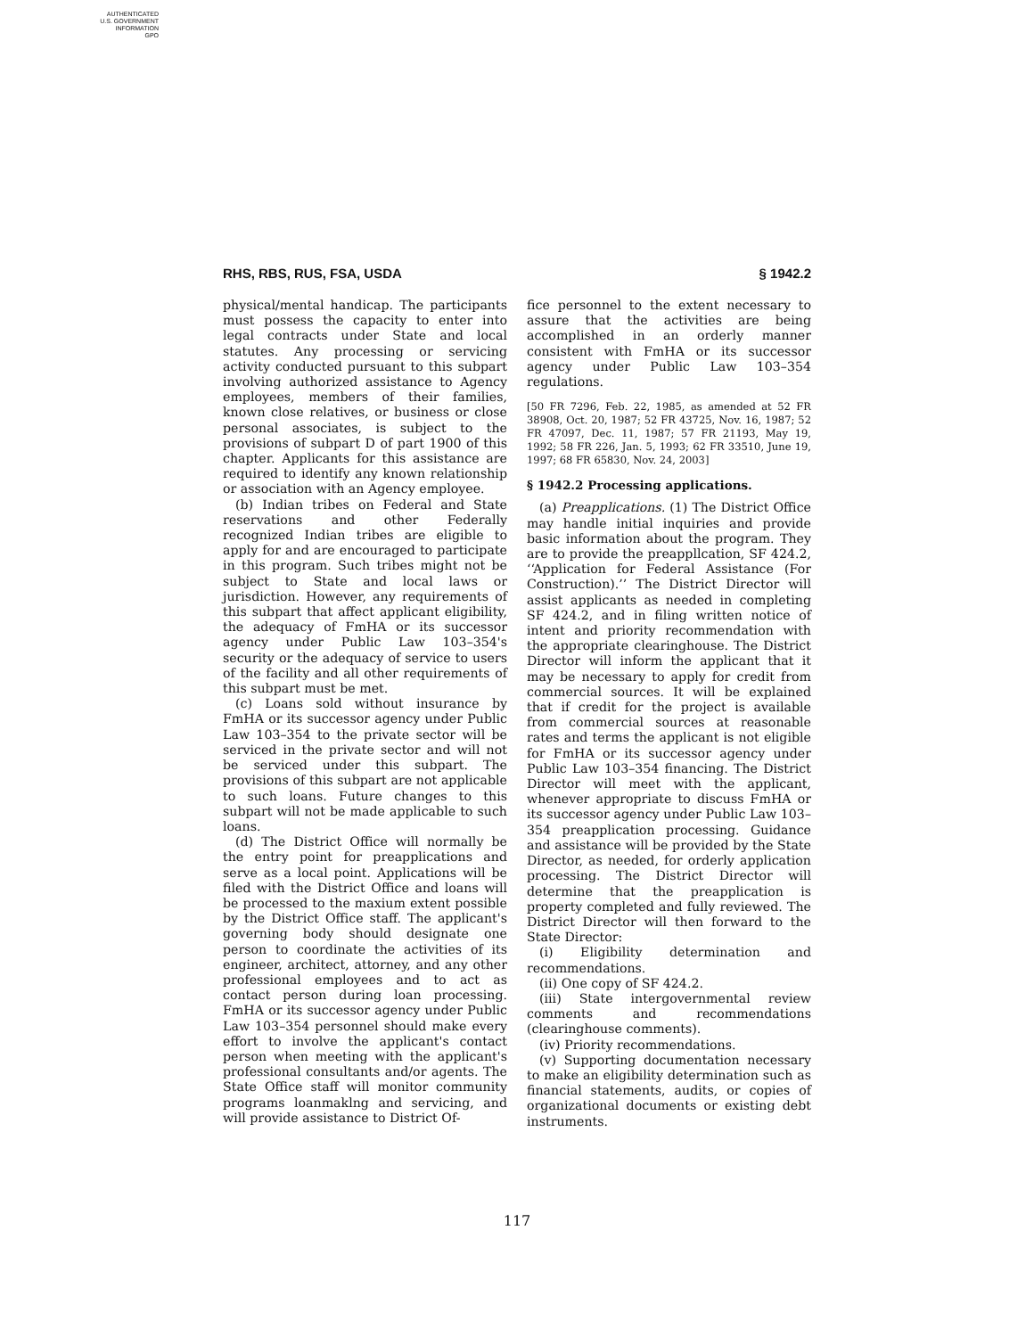AUTHENTICATED
U.S. GOVERNMENT
INFORMATION
GPO
RHS, RBS, RUS, FSA, USDA § 1942.2
physical/mental handicap. The participants must possess the capacity to enter into legal contracts under State and local statutes. Any processing or servicing activity conducted pursuant to this subpart involving authorized assistance to Agency employees, members of their families, known close relatives, or business or close personal associates, is subject to the provisions of subpart D of part 1900 of this chapter. Applicants for this assistance are required to identify any known relationship or association with an Agency employee.
(b) Indian tribes on Federal and State reservations and other Federally recognized Indian tribes are eligible to apply for and are encouraged to participate in this program. Such tribes might not be subject to State and local laws or jurisdiction. However, any requirements of this subpart that affect applicant eligibility, the adequacy of FmHA or its successor agency under Public Law 103–354's security or the adequacy of service to users of the facility and all other requirements of this subpart must be met.
(c) Loans sold without insurance by FmHA or its successor agency under Public Law 103–354 to the private sector will be serviced in the private sector and will not be serviced under this subpart. The provisions of this subpart are not applicable to such loans. Future changes to this subpart will not be made applicable to such loans.
(d) The District Office will normally be the entry point for preapplications and serve as a local point. Applications will be filed with the District Office and loans will be processed to the maxium extent possible by the District Office staff. The applicant's governing body should designate one person to coordinate the activities of its engineer, architect, attorney, and any other professional employees and to act as contact person during loan processing. FmHA or its successor agency under Public Law 103–354 personnel should make every effort to involve the applicant's contact person when meeting with the applicant's professional consultants and/or agents. The State Office staff will monitor community programs loanmaklng and servicing, and will provide assistance to District Of-
fice personnel to the extent necessary to assure that the activities are being accomplished in an orderly manner consistent with FmHA or its successor agency under Public Law 103–354 regulations.
[50 FR 7296, Feb. 22, 1985, as amended at 52 FR 38908, Oct. 20, 1987; 52 FR 43725, Nov. 16, 1987; 52 FR 47097, Dec. 11, 1987; 57 FR 21193, May 19, 1992; 58 FR 226, Jan. 5, 1993; 62 FR 33510, June 19, 1997; 68 FR 65830, Nov. 24, 2003]
§ 1942.2 Processing applications.
(a) Preapplications. (1) The District Office may handle initial inquiries and provide basic information about the program. They are to provide the preappllcation, SF 424.2, ‘‘Application for Federal Assistance (For Construction).’’ The District Director will assist applicants as needed in completing SF 424.2, and in filing written notice of intent and priority recommendation with the appropriate clearinghouse. The District Director will inform the applicant that it may be necessary to apply for credit from commercial sources. It will be explained that if credit for the project is available from commercial sources at reasonable rates and terms the applicant is not eligible for FmHA or its successor agency under Public Law 103–354 financing. The District Director will meet with the applicant, whenever appropriate to discuss FmHA or its successor agency under Public Law 103–354 preapplication processing. Guidance and assistance will be provided by the State Director, as needed, for orderly application processing. The District Director will determine that the preapplication is property completed and fully reviewed. The District Director will then forward to the State Director:
(i) Eligibility determination and recommendations.
(ii) One copy of SF 424.2.
(iii) State intergovernmental review comments and recommendations (clearinghouse comments).
(iv) Priority recommendations.
(v) Supporting documentation necessary to make an eligibility determination such as financial statements, audits, or copies of organizational documents or existing debt instruments.
117